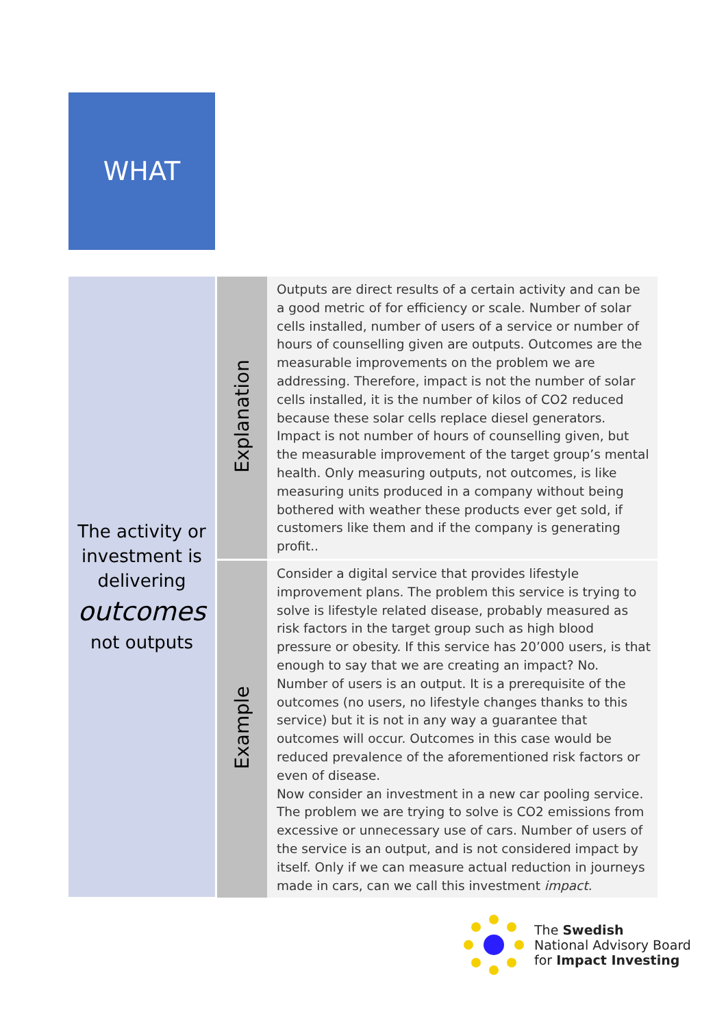WHAT
| The activity or investment is delivering outcomes not outputs | Explanation | Outputs are direct results of a certain activity and can be a good metric of for efficiency or scale. Number of solar cells installed, number of users of a service or number of hours of counselling given are outputs. Outcomes are the measurable improvements on the problem we are addressing. Therefore, impact is not the number of solar cells installed, it is the number of kilos of CO2 reduced because these solar cells replace diesel generators. Impact is not number of hours of counselling given, but the measurable improvement of the target group’s mental health. Only measuring outputs, not outcomes, is like measuring units produced in a company without being bothered with weather these products ever get sold, if customers like them and if the company is generating profit.. |
| | Example | Consider a digital service that provides lifestyle improvement plans. The problem this service is trying to solve is lifestyle related disease, probably measured as risk factors in the target group such as high blood pressure or obesity. If this service has 20’000 users, is that enough to say that we are creating an impact? No. Number of users is an output. It is a prerequisite of the outcomes (no users, no lifestyle changes thanks to this service) but it is not in any way a guarantee that outcomes will occur. Outcomes in this case would be reduced prevalence of the aforementioned risk factors or even of disease. Now consider an investment in a new car pooling service. The problem we are trying to solve is CO2 emissions from excessive or unnecessary use of cars. Number of users of the service is an output, and is not considered impact by itself. Only if we can measure actual reduction in journeys made in cars, can we call this investment impact. |
The Swedish
National Advisory Board
for Impact Investing